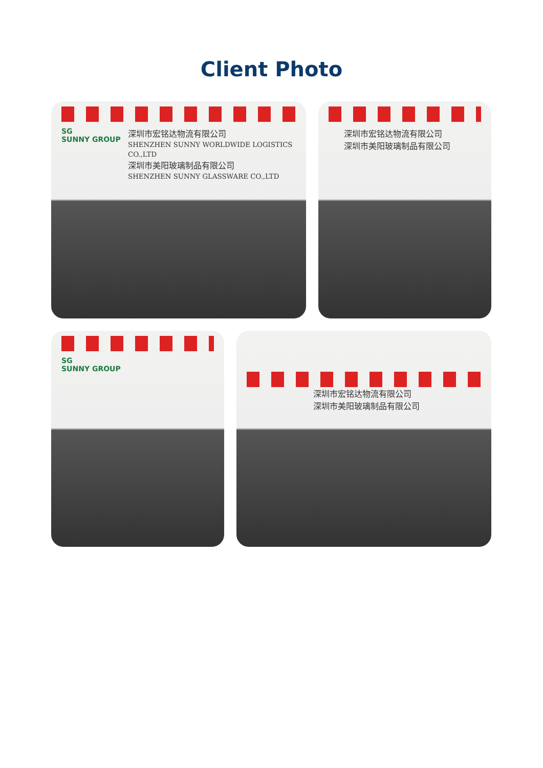Client Photo
SG
SUNNY GROUP
深圳市宏铭达物流有限公司
SHENZHEN SUNNY WORLDWIDE LOGISTICS CO.,LTD
深圳市美阳玻璃制品有限公司
SHENZHEN SUNNY GLASSWARE CO.,LTD
深圳市宏铭达物流有限公司
深圳市美阳玻璃制品有限公司
SG
SUNNY GROUP
深圳市宏铭达物流有限公司
深圳市美阳玻璃制品有限公司